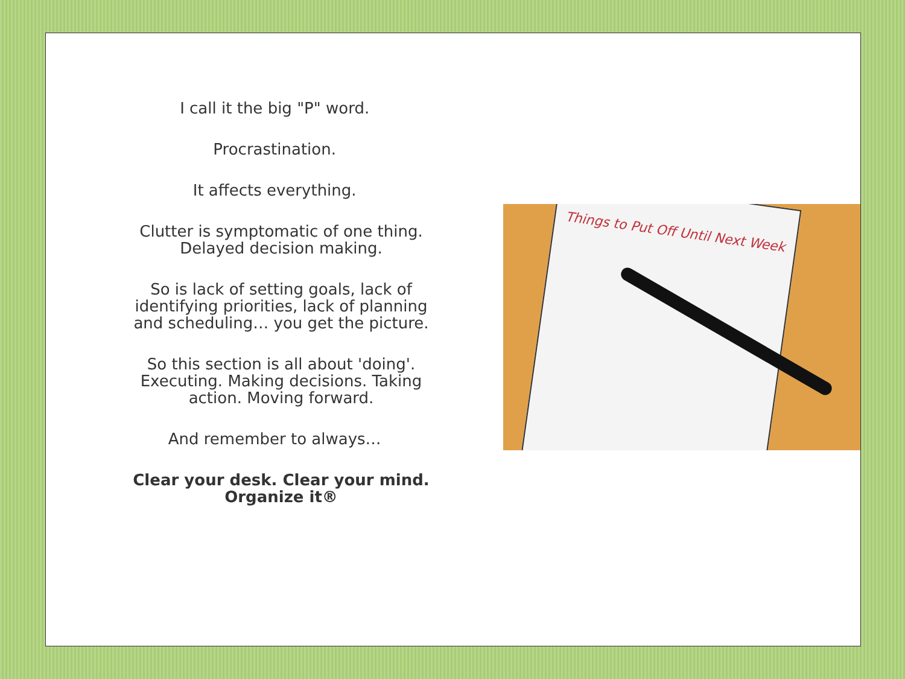I call it the big "P" word.
Procrastination.
It affects everything.
Clutter is symptomatic of one thing. Delayed decision making.
So is lack of setting goals, lack of identifying priorities, lack of planning and scheduling… you get the picture.
So this section is all about 'doing'. Executing. Making decisions. Taking action. Moving forward.
And remember to always…
Clear your desk. Clear your mind. Organize it®
Things to Put Off Until Next Week